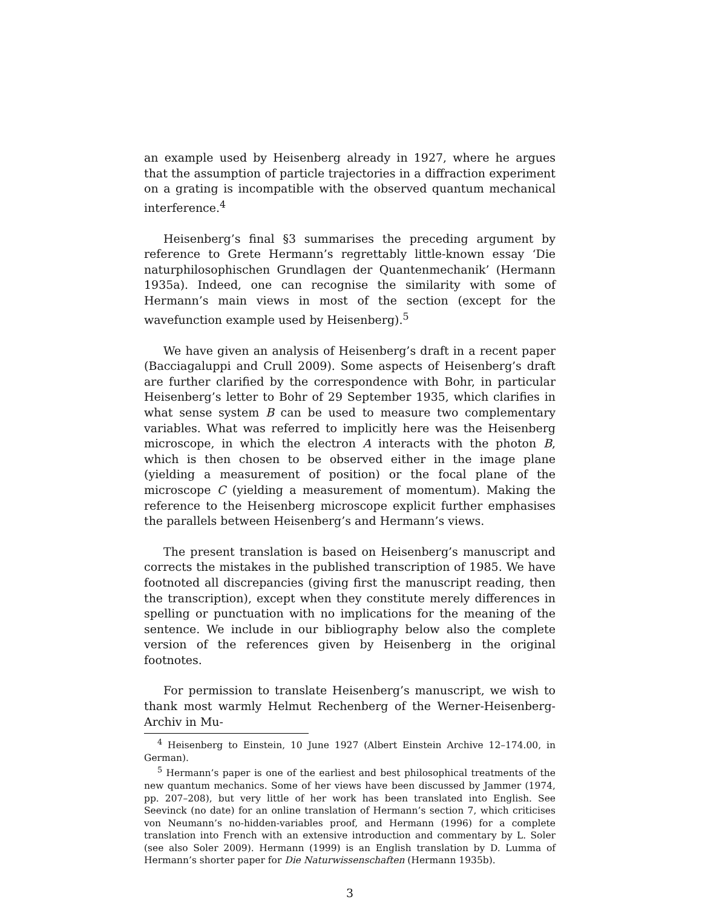an example used by Heisenberg already in 1927, where he argues that the assumption of particle trajectories in a diffraction experiment on a grating is incompatible with the observed quantum mechanical interference.<sup>4</sup>
Heisenberg’s final §3 summarises the preceding argument by reference to Grete Hermann’s regrettably little-known essay ‘Die naturphilosophischen Grundlagen der Quantenmechanik’ (Hermann 1935a). Indeed, one can recognise the similarity with some of Hermann’s main views in most of the section (except for the wavefunction example used by Heisenberg).<sup>5</sup>
We have given an analysis of Heisenberg’s draft in a recent paper (Bacciagaluppi and Crull 2009). Some aspects of Heisenberg’s draft are further clarified by the correspondence with Bohr, in particular Heisenberg’s letter to Bohr of 29 September 1935, which clarifies in what sense system B can be used to measure two complementary variables. What was referred to implicitly here was the Heisenberg microscope, in which the electron A interacts with the photon B, which is then chosen to be observed either in the image plane (yielding a measurement of position) or the focal plane of the microscope C (yielding a measurement of momentum). Making the reference to the Heisenberg microscope explicit further emphasises the parallels between Heisenberg’s and Hermann’s views.
The present translation is based on Heisenberg’s manuscript and corrects the mistakes in the published transcription of 1985. We have footnoted all discrepancies (giving first the manuscript reading, then the transcription), except when they constitute merely differences in spelling or punctuation with no implications for the meaning of the sentence. We include in our bibliography below also the complete version of the references given by Heisenberg in the original footnotes.
For permission to translate Heisenberg’s manuscript, we wish to thank most warmly Helmut Rechenberg of the Werner-Heisenberg-Archiv in Mu-
<sup>4</sup> Heisenberg to Einstein, 10 June 1927 (Albert Einstein Archive 12–174.00, in German).
<sup>5</sup> Hermann’s paper is one of the earliest and best philosophical treatments of the new quantum mechanics. Some of her views have been discussed by Jammer (1974, pp. 207–208), but very little of her work has been translated into English. See Seevinck (no date) for an online translation of Hermann’s section 7, which criticises von Neumann’s no-hidden-variables proof, and Hermann (1996) for a complete translation into French with an extensive introduction and commentary by L. Soler (see also Soler 2009). Hermann (1999) is an English translation by D. Lumma of Hermann’s shorter paper for Die Naturwissenschaften (Hermann 1935b).
3